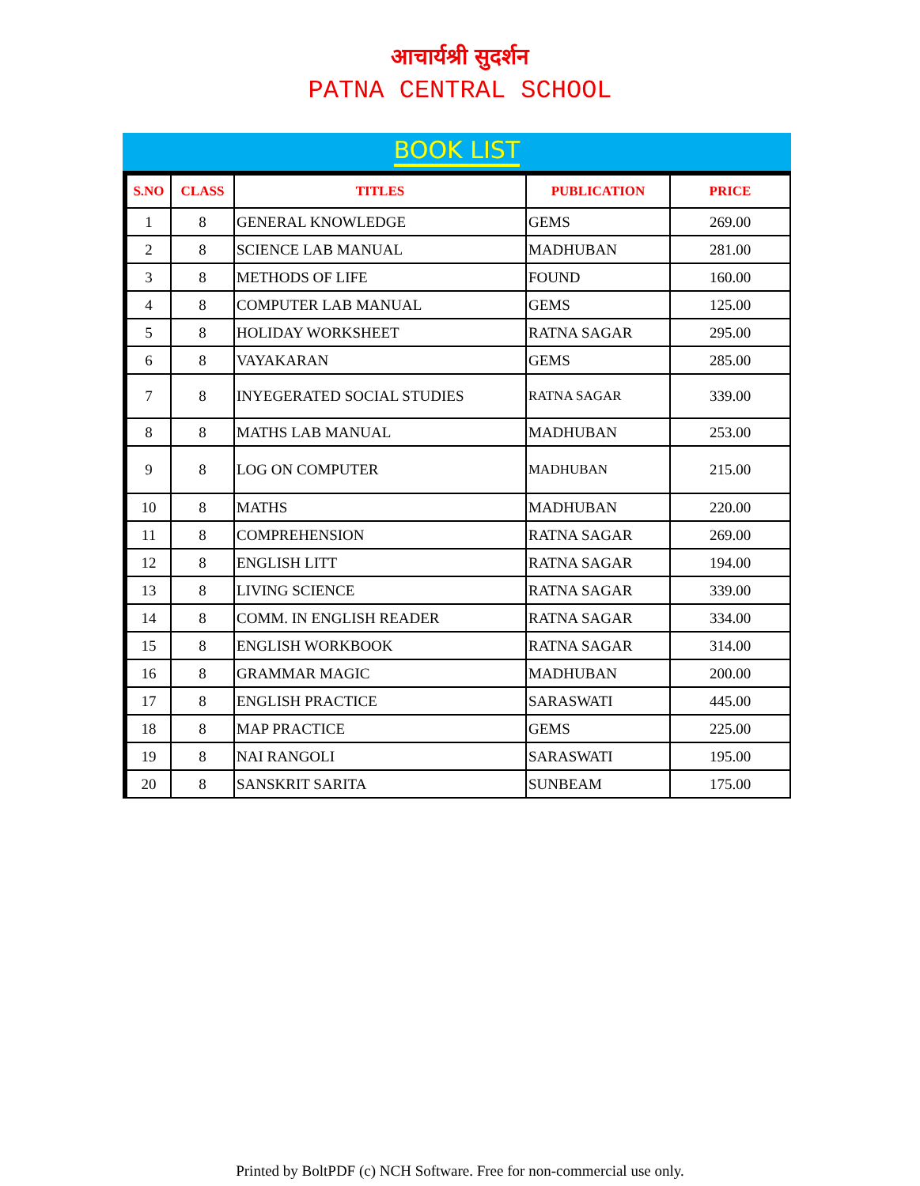आचार्यश्री सुदर्शन
PATNA CENTRAL SCHOOL
BOOK LIST
| S.NO | CLASS | TITLES | PUBLICATION | PRICE |
| --- | --- | --- | --- | --- |
| 1 | 8 | GENERAL KNOWLEDGE | GEMS | 269.00 |
| 2 | 8 | SCIENCE LAB MANUAL | MADHUBAN | 281.00 |
| 3 | 8 | METHODS OF LIFE | FOUND | 160.00 |
| 4 | 8 | COMPUTER LAB MANUAL | GEMS | 125.00 |
| 5 | 8 | HOLIDAY WORKSHEET | RATNA SAGAR | 295.00 |
| 6 | 8 | VAYAKARAN | GEMS | 285.00 |
| 7 | 8 | INYEGERATED SOCIAL STUDIES | RATNA SAGAR | 339.00 |
| 8 | 8 | MATHS LAB MANUAL | MADHUBAN | 253.00 |
| 9 | 8 | LOG ON COMPUTER | MADHUBAN | 215.00 |
| 10 | 8 | MATHS | MADHUBAN | 220.00 |
| 11 | 8 | COMPREHENSION | RATNA SAGAR | 269.00 |
| 12 | 8 | ENGLISH LITT | RATNA SAGAR | 194.00 |
| 13 | 8 | LIVING SCIENCE | RATNA SAGAR | 339.00 |
| 14 | 8 | COMM. IN ENGLISH READER | RATNA SAGAR | 334.00 |
| 15 | 8 | ENGLISH WORKBOOK | RATNA SAGAR | 314.00 |
| 16 | 8 | GRAMMAR MAGIC | MADHUBAN | 200.00 |
| 17 | 8 | ENGLISH PRACTICE | SARASWATI | 445.00 |
| 18 | 8 | MAP PRACTICE | GEMS | 225.00 |
| 19 | 8 | NAI RANGOLI | SARASWATI | 195.00 |
| 20 | 8 | SANSKRIT SARITA | SUNBEAM | 175.00 |
Printed by BoltPDF (c) NCH Software. Free for non-commercial use only.